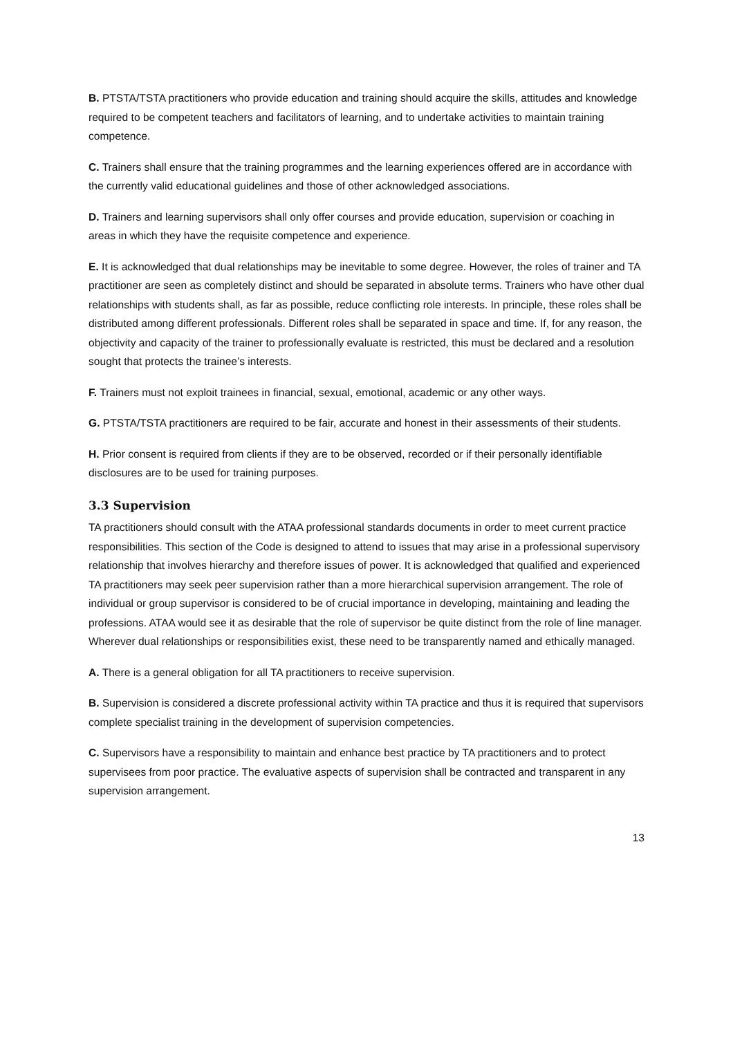B. PTSTA/TSTA practitioners who provide education and training should acquire the skills, attitudes and knowledge required to be competent teachers and facilitators of learning, and to undertake activities to maintain training competence.
C. Trainers shall ensure that the training programmes and the learning experiences offered are in accordance with the currently valid educational guidelines and those of other acknowledged associations.
D. Trainers and learning supervisors shall only offer courses and provide education, supervision or coaching in areas in which they have the requisite competence and experience.
E. It is acknowledged that dual relationships may be inevitable to some degree. However, the roles of trainer and TA practitioner are seen as completely distinct and should be separated in absolute terms. Trainers who have other dual relationships with students shall, as far as possible, reduce conflicting role interests. In principle, these roles shall be distributed among different professionals. Different roles shall be separated in space and time. If, for any reason, the objectivity and capacity of the trainer to professionally evaluate is restricted, this must be declared and a resolution sought that protects the trainee’s interests.
F. Trainers must not exploit trainees in financial, sexual, emotional, academic or any other ways.
G. PTSTA/TSTA practitioners are required to be fair, accurate and honest in their assessments of their students.
H. Prior consent is required from clients if they are to be observed, recorded or if their personally identifiable disclosures are to be used for training purposes.
3.3 Supervision
TA practitioners should consult with the ATAA professional standards documents in order to meet current practice responsibilities. This section of the Code is designed to attend to issues that may arise in a professional supervisory relationship that involves hierarchy and therefore issues of power. It is acknowledged that qualified and experienced TA practitioners may seek peer supervision rather than a more hierarchical supervision arrangement. The role of individual or group supervisor is considered to be of crucial importance in developing, maintaining and leading the professions. ATAA would see it as desirable that the role of supervisor be quite distinct from the role of line manager. Wherever dual relationships or responsibilities exist, these need to be transparently named and ethically managed.
A. There is a general obligation for all TA practitioners to receive supervision.
B. Supervision is considered a discrete professional activity within TA practice and thus it is required that supervisors complete specialist training in the development of supervision competencies.
C. Supervisors have a responsibility to maintain and enhance best practice by TA practitioners and to protect supervisees from poor practice. The evaluative aspects of supervision shall be contracted and transparent in any supervision arrangement.
13